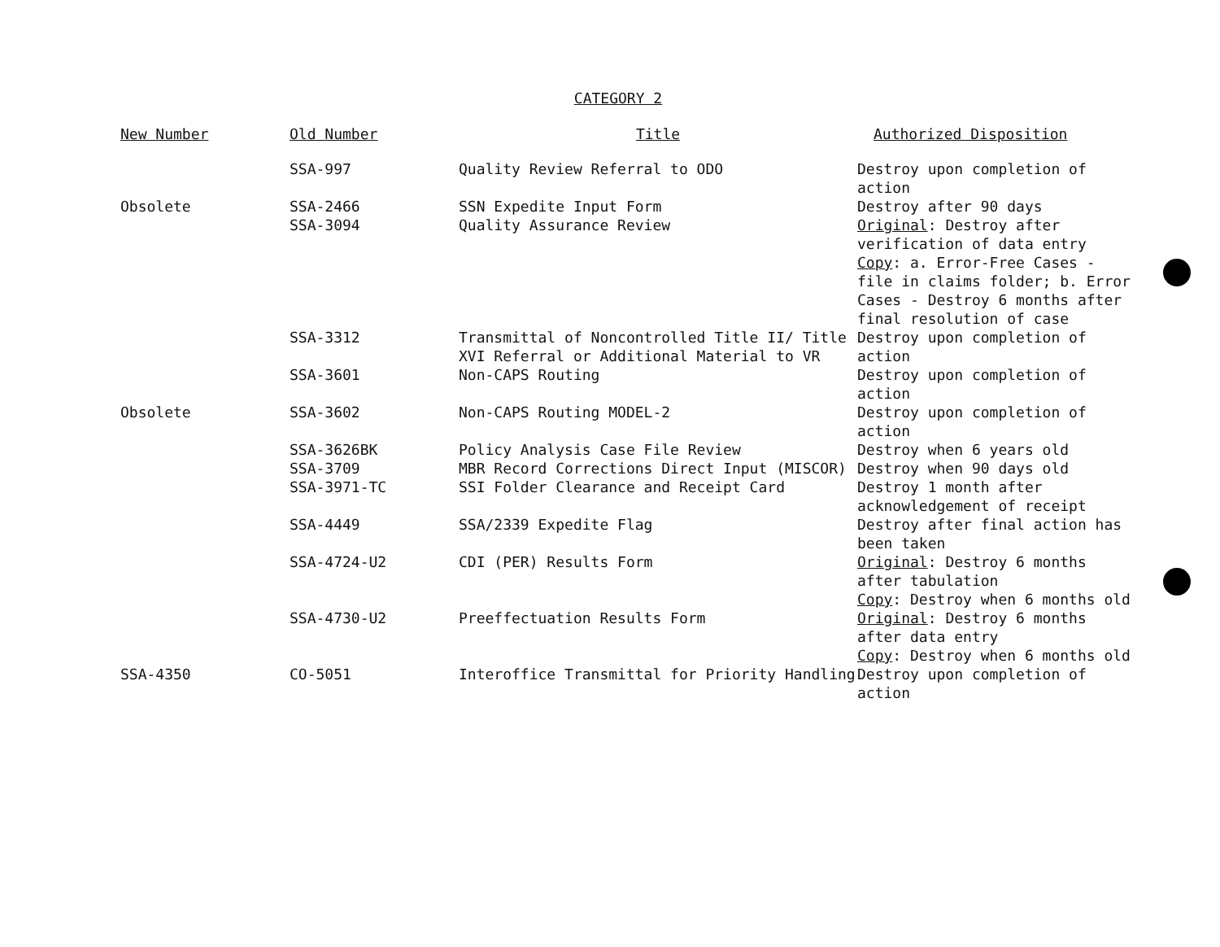CATEGORY 2
| New Number | Old Number | Title | Authorized Disposition |
| --- | --- | --- | --- |
| | SSA-997 | Quality Review Referral to ODO | Destroy upon completion of action |
| Obsolete | SSA-2466 | SSN Expedite Input Form | Destroy after 90 days |
| | SSA-3094 | Quality Assurance Review | Original : Destroy after verification of data entry Copy : a. Error-Free Cases - file in claims folder; b. Error Cases - Destroy 6 months after final resolution of case |
| | SSA-3312 | Transmittal of Noncontrolled Title II/ Title XVI Referral or Additional Material to VR | Destroy upon completion of action |
| | SSA-3601 | Non-CAPS Routing | Destroy upon completion of action |
| Obsolete | SSA-3602 | Non-CAPS Routing MODEL-2 | Destroy upon completion of action |
| | SSA-3626BK | Policy Analysis Case File Review | Destroy when 6 years old |
| | SSA-3709 | MBR Record Corrections Direct Input (MISCOR) | Destroy when 90 days old |
| | SSA-3971-TC | SSI Folder Clearance and Receipt Card | Destroy 1 month after acknowledgement of receipt |
| | SSA-4449 | SSA/2339 Expedite Flag | Destroy after final action has been taken |
| | SSA-4724-U2 | CDI (PER) Results Form | Original : Destroy 6 months after tabulation Copy : Destroy when 6 months old |
| | SSA-4730-U2 | Preeffectuation Results Form | Original : Destroy 6 months after data entry Copy : Destroy when 6 months old |
| SSA-4350 | CO-5051 | Interoffice Transmittal for Priority Handling | Destroy upon completion of action |